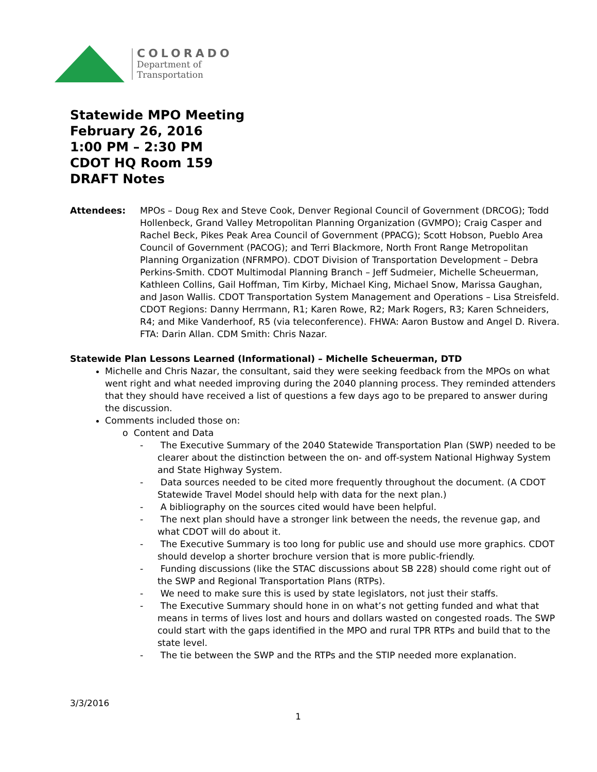COLORADO
Department of
Transportation
Statewide MPO Meeting
February 26, 2016
1:00 PM – 2:30 PM
CDOT HQ Room 159
DRAFT Notes
Attendees: MPOs – Doug Rex and Steve Cook, Denver Regional Council of Government (DRCOG); Todd Hollenbeck, Grand Valley Metropolitan Planning Organization (GVMPO); Craig Casper and Rachel Beck, Pikes Peak Area Council of Government (PPACG); Scott Hobson, Pueblo Area Council of Government (PACOG); and Terri Blackmore, North Front Range Metropolitan Planning Organization (NFRMPO). CDOT Division of Transportation Development – Debra Perkins-Smith. CDOT Multimodal Planning Branch – Jeff Sudmeier, Michelle Scheuerman, Kathleen Collins, Gail Hoffman, Tim Kirby, Michael King, Michael Snow, Marissa Gaughan, and Jason Wallis. CDOT Transportation System Management and Operations – Lisa Streisfeld. CDOT Regions: Danny Herrmann, R1; Karen Rowe, R2; Mark Rogers, R3; Karen Schneiders, R4; and Mike Vanderhoof, R5 (via teleconference). FHWA: Aaron Bustow and Angel D. Rivera. FTA: Darin Allan. CDM Smith: Chris Nazar.
Statewide Plan Lessons Learned (Informational) – Michelle Scheuerman, DTD
Michelle and Chris Nazar, the consultant, said they were seeking feedback from the MPOs on what went right and what needed improving during the 2040 planning process. They reminded attenders that they should have received a list of questions a few days ago to be prepared to answer during the discussion.
Comments included those on:
o Content and Data
- The Executive Summary of the 2040 Statewide Transportation Plan (SWP) needed to be clearer about the distinction between the on- and off-system National Highway System and State Highway System.
- Data sources needed to be cited more frequently throughout the document. (A CDOT Statewide Travel Model should help with data for the next plan.)
- A bibliography on the sources cited would have been helpful.
- The next plan should have a stronger link between the needs, the revenue gap, and what CDOT will do about it.
- The Executive Summary is too long for public use and should use more graphics. CDOT should develop a shorter brochure version that is more public-friendly.
- Funding discussions (like the STAC discussions about SB 228) should come right out of the SWP and Regional Transportation Plans (RTPs).
- We need to make sure this is used by state legislators, not just their staffs.
- The Executive Summary should hone in on what’s not getting funded and what that means in terms of lives lost and hours and dollars wasted on congested roads. The SWP could start with the gaps identified in the MPO and rural TPR RTPs and build that to the state level.
- The tie between the SWP and the RTPs and the STIP needed more explanation.
3/3/2016
1